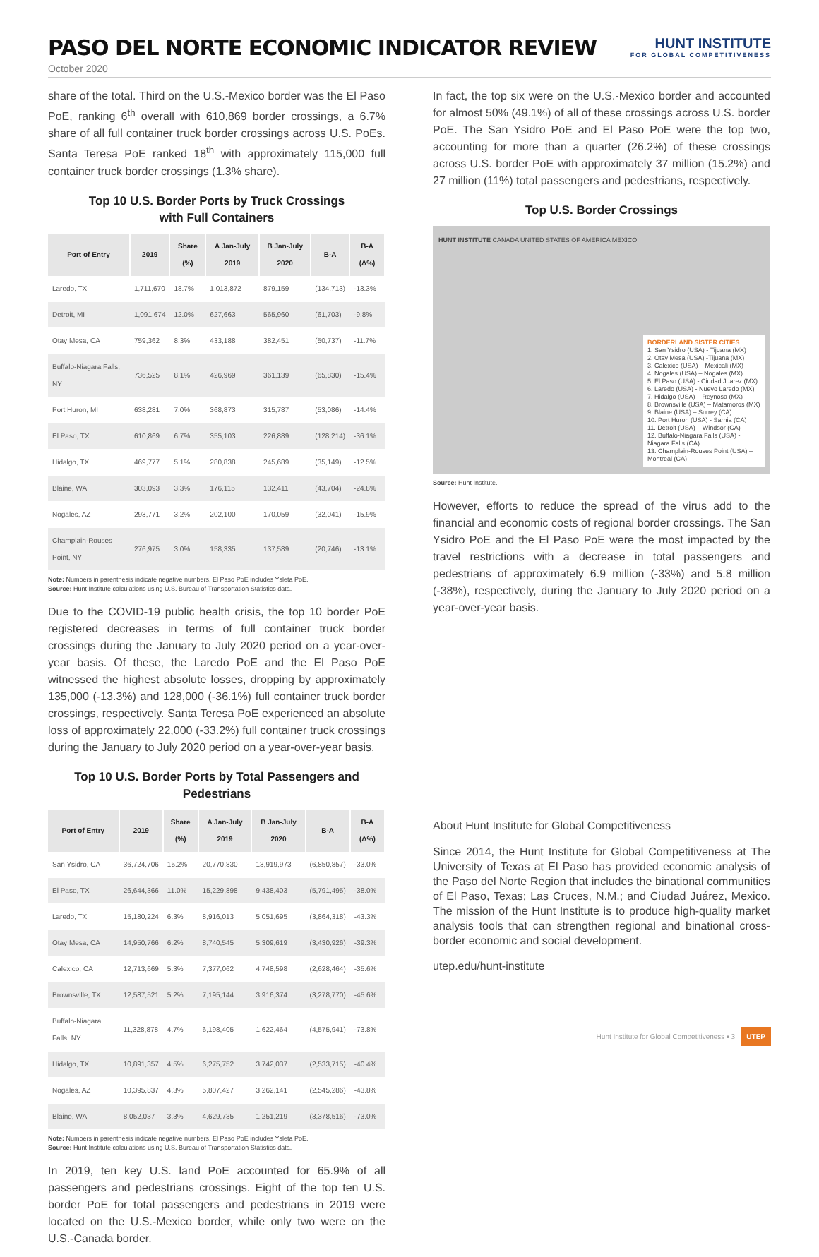PASO DEL NORTE ECONOMIC INDICATOR REVIEW
HUNT INSTITUTE
FOR GLOBAL COMPETITIVENESS
October 2020
share of the total. Third on the U.S.-Mexico border was the El Paso PoE, ranking 6<sup>th</sup> overall with 610,869 border crossings, a 6.7% share of all full container truck border crossings across U.S. PoEs. Santa Teresa PoE ranked 18<sup>th</sup> with approximately 115,000 full container truck border crossings (1.3% share).
Top 10 U.S. Border Ports by Truck Crossings
with Full Containers
| Port of Entry | 2019 | Share (%) | A Jan-July 2019 | B Jan-July 2020 | B-A | B-A (Δ%) |
| --- | --- | --- | --- | --- | --- | --- |
| Laredo, TX | 1,711,670 | 18.7% | 1,013,872 | 879,159 | (134,713) | -13.3% |
| Detroit, MI | 1,091,674 | 12.0% | 627,663 | 565,960 | (61,703) | -9.8% |
| Otay Mesa, CA | 759,362 | 8.3% | 433,188 | 382,451 | (50,737) | -11.7% |
| Buffalo-Niagara Falls, NY | 736,525 | 8.1% | 426,969 | 361,139 | (65,830) | -15.4% |
| Port Huron, MI | 638,281 | 7.0% | 368,873 | 315,787 | (53,086) | -14.4% |
| El Paso, TX | 610,869 | 6.7% | 355,103 | 226,889 | (128,214) | -36.1% |
| Hidalgo, TX | 469,777 | 5.1% | 280,838 | 245,689 | (35,149) | -12.5% |
| Blaine, WA | 303,093 | 3.3% | 176,115 | 132,411 | (43,704) | -24.8% |
| Nogales, AZ | 293,771 | 3.2% | 202,100 | 170,059 | (32,041) | -15.9% |
| Champlain-Rouses Point, NY | 276,975 | 3.0% | 158,335 | 137,589 | (20,746) | -13.1% |
Note: Numbers in parenthesis indicate negative numbers. El Paso PoE includes Ysleta PoE.
Source: Hunt Institute calculations using U.S. Bureau of Transportation Statistics data.
Due to the COVID-19 public health crisis, the top 10 border PoE registered decreases in terms of full container truck border crossings during the January to July 2020 period on a year-over-year basis. Of these, the Laredo PoE and the El Paso PoE witnessed the highest absolute losses, dropping by approximately 135,000 (-13.3%) and 128,000 (-36.1%) full container truck border crossings, respectively. Santa Teresa PoE experienced an absolute loss of approximately 22,000 (-33.2%) full container truck crossings during the January to July 2020 period on a year-over-year basis.
Top 10 U.S. Border Ports by Total Passengers and Pedestrians
| Port of Entry | 2019 | Share (%) | A Jan-July 2019 | B Jan-July 2020 | B-A | B-A (Δ%) |
| --- | --- | --- | --- | --- | --- | --- |
| San Ysidro, CA | 36,724,706 | 15.2% | 20,770,830 | 13,919,973 | (6,850,857) | -33.0% |
| El Paso, TX | 26,644,366 | 11.0% | 15,229,898 | 9,438,403 | (5,791,495) | -38.0% |
| Laredo, TX | 15,180,224 | 6.3% | 8,916,013 | 5,051,695 | (3,864,318) | -43.3% |
| Otay Mesa, CA | 14,950,766 | 6.2% | 8,740,545 | 5,309,619 | (3,430,926) | -39.3% |
| Calexico, CA | 12,713,669 | 5.3% | 7,377,062 | 4,748,598 | (2,628,464) | -35.6% |
| Brownsville, TX | 12,587,521 | 5.2% | 7,195,144 | 3,916,374 | (3,278,770) | -45.6% |
| Buffalo-Niagara Falls, NY | 11,328,878 | 4.7% | 6,198,405 | 1,622,464 | (4,575,941) | -73.8% |
| Hidalgo, TX | 10,891,357 | 4.5% | 6,275,752 | 3,742,037 | (2,533,715) | -40.4% |
| Nogales, AZ | 10,395,837 | 4.3% | 5,807,427 | 3,262,141 | (2,545,286) | -43.8% |
| Blaine, WA | 8,052,037 | 3.3% | 4,629,735 | 1,251,219 | (3,378,516) | -73.0% |
Note: Numbers in parenthesis indicate negative numbers. El Paso PoE includes Ysleta PoE.
Source: Hunt Institute calculations using U.S. Bureau of Transportation Statistics data.
In 2019, ten key U.S. land PoE accounted for 65.9% of all passengers and pedestrians crossings. Eight of the top ten U.S. border PoE for total passengers and pedestrians in 2019 were located on the U.S.-Mexico border, while only two were on the U.S.-Canada border.
In fact, the top six were on the U.S.-Mexico border and accounted for almost 50% (49.1%) of all of these crossings across U.S. border PoE. The San Ysidro PoE and El Paso PoE were the top two, accounting for more than a quarter (26.2%) of these crossings across U.S. border PoE with approximately 37 million (15.2%) and 27 million (11%) total passengers and pedestrians, respectively.
Top U.S. Border Crossings
HUNT INSTITUTE CANADA UNITED STATES OF AMERICA MEXICO
BORDERLAND SISTER CITIES
1. San Ysidro (USA) - Tijuana (MX)
2. Otay Mesa (USA) -Tijuana (MX)
3. Calexico (USA) – Mexicali (MX)
4. Nogales (USA) – Nogales (MX)
5. El Paso (USA) - Ciudad Juarez (MX)
6. Laredo (USA) - Nuevo Laredo (MX)
7. Hidalgo (USA) – Reynosa (MX)
8. Brownsville (USA) – Matamoros (MX)
9. Blaine (USA) – Surrey (CA)
10. Port Huron (USA) - Sarnia (CA)
11. Detroit (USA) – Windsor (CA)
12. Buffalo-Niagara Falls (USA) - Niagara Falls (CA)
13. Champlain-Rouses Point (USA) – Montreal (CA)
Source: Hunt Institute.
However, efforts to reduce the spread of the virus add to the financial and economic costs of regional border crossings. The San Ysidro PoE and the El Paso PoE were the most impacted by the travel restrictions with a decrease in total passengers and pedestrians of approximately 6.9 million (-33%) and 5.8 million (-38%), respectively, during the January to July 2020 period on a year-over-year basis.
About Hunt Institute for Global Competitiveness
Since 2014, the Hunt Institute for Global Competitiveness at The University of Texas at El Paso has provided economic analysis of the Paso del Norte Region that includes the binational communities of El Paso, Texas; Las Cruces, N.M.; and Ciudad Juárez, Mexico. The mission of the Hunt Institute is to produce high-quality market analysis tools that can strengthen regional and binational cross-border economic and social development.
utep.edu/hunt-institute
Hunt Institute for Global Competitiveness • 3 UTEP